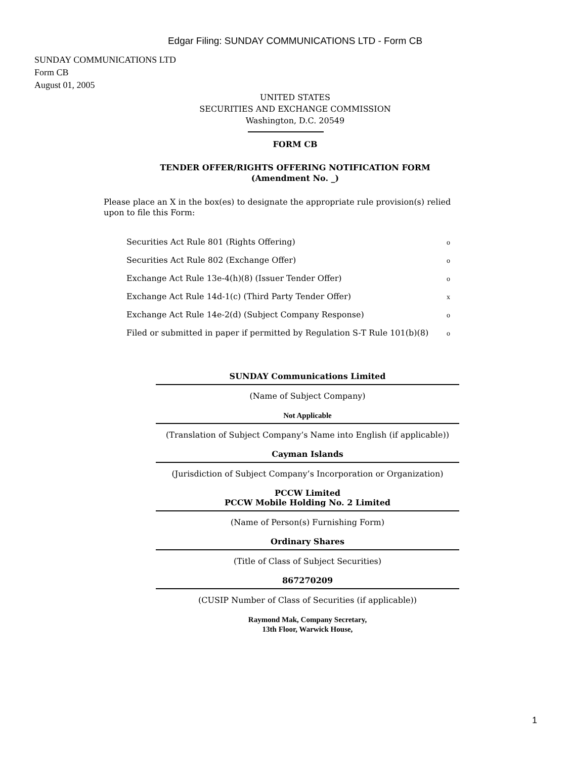Edgar Filing: SUNDAY COMMUNICATIONS LTD - Form CB
SUNDAY COMMUNICATIONS LTD
Form CB
August 01, 2005
UNITED STATES
SECURITIES AND EXCHANGE COMMISSION
Washington, D.C. 20549
FORM CB
TENDER OFFER/RIGHTS OFFERING NOTIFICATION FORM
(Amendment No. _)
Please place an X in the box(es) to designate the appropriate rule provision(s) relied upon to file this Form:
| Securities Act Rule 801 (Rights Offering) | o |
| Securities Act Rule 802 (Exchange Offer) | o |
| Exchange Act Rule 13e-4(h)(8) (Issuer Tender Offer) | o |
| Exchange Act Rule 14d-1(c) (Third Party Tender Offer) | x |
| Exchange Act Rule 14e-2(d) (Subject Company Response) | o |
| Filed or submitted in paper if permitted by Regulation S-T Rule 101(b)(8) | o |
SUNDAY Communications Limited
(Name of Subject Company)
Not Applicable
(Translation of Subject Company’s Name into English (if applicable))
Cayman Islands
(Jurisdiction of Subject Company’s Incorporation or Organization)
PCCW Limited
PCCW Mobile Holding No. 2 Limited
(Name of Person(s) Furnishing Form)
Ordinary Shares
(Title of Class of Subject Securities)
867270209
(CUSIP Number of Class of Securities (if applicable))
Raymond Mak, Company Secretary,
13th Floor, Warwick House,
1